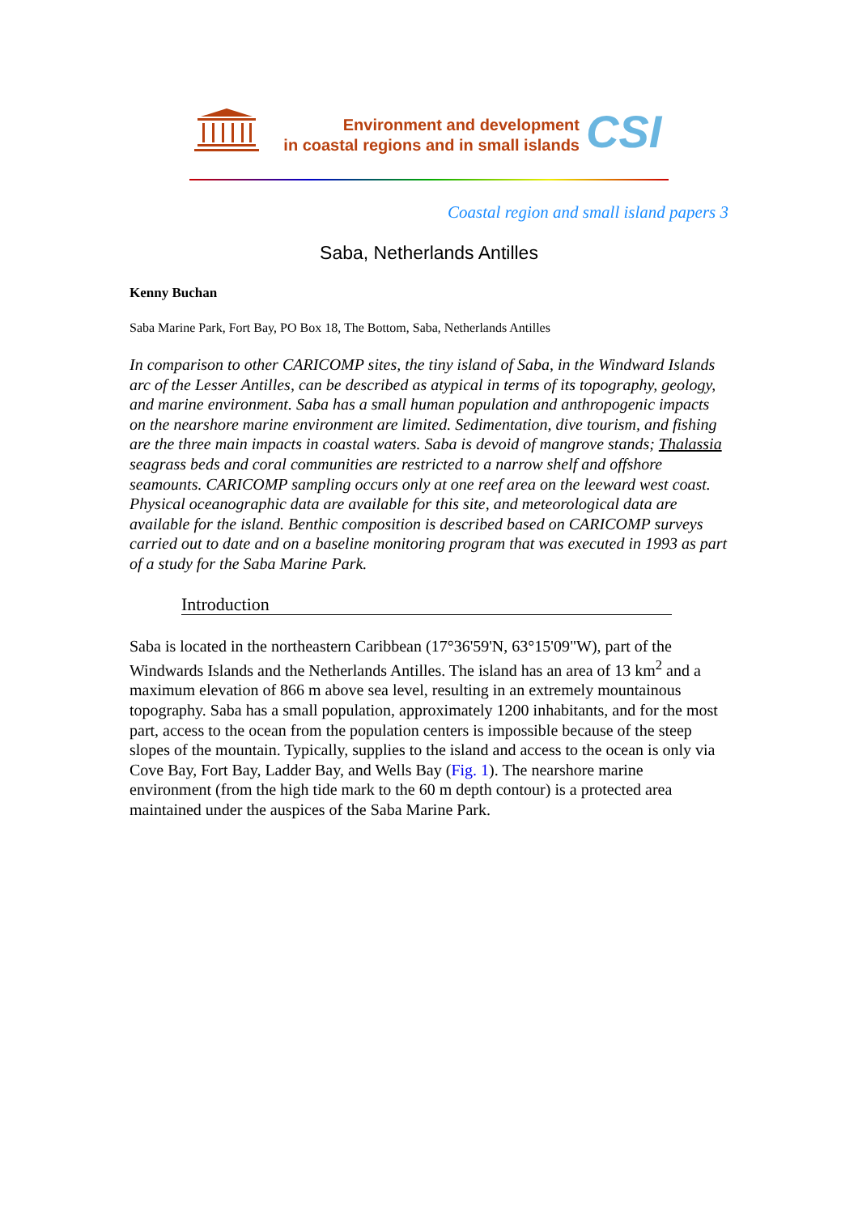Environment and development
in coastal regions and in small islands
CSI
Coastal region and small island papers 3
Saba, Netherlands Antilles
Kenny Buchan
Saba Marine Park, Fort Bay, PO Box 18, The Bottom, Saba, Netherlands Antilles
In comparison to other CARICOMP sites, the tiny island of Saba, in the Windward Islands arc of the Lesser Antilles, can be described as atypical in terms of its topography, geology, and marine environment. Saba has a small human population and anthropogenic impacts on the nearshore marine environment are limited. Sedimentation, dive tourism, and fishing are the three main impacts in coastal waters. Saba is devoid of mangrove stands; Thalassia seagrass beds and coral communities are restricted to a narrow shelf and offshore seamounts. CARICOMP sampling occurs only at one reef area on the leeward west coast. Physical oceanographic data are available for this site, and meteorological data are available for the island. Benthic composition is described based on CARICOMP surveys carried out to date and on a baseline monitoring program that was executed in 1993 as part of a study for the Saba Marine Park.
Introduction
Saba is located in the northeastern Caribbean (17°36'59'N, 63°15'09"W), part of the Windwards Islands and the Netherlands Antilles. The island has an area of 13 km<sup>2</sup> and a maximum elevation of 866 m above sea level, resulting in an extremely mountainous topography. Saba has a small population, approximately 1200 inhabitants, and for the most part, access to the ocean from the population centers is impossible because of the steep slopes of the mountain. Typically, supplies to the island and access to the ocean is only via Cove Bay, Fort Bay, Ladder Bay, and Wells Bay (Fig. 1). The nearshore marine environment (from the high tide mark to the 60 m depth contour) is a protected area maintained under the auspices of the Saba Marine Park.